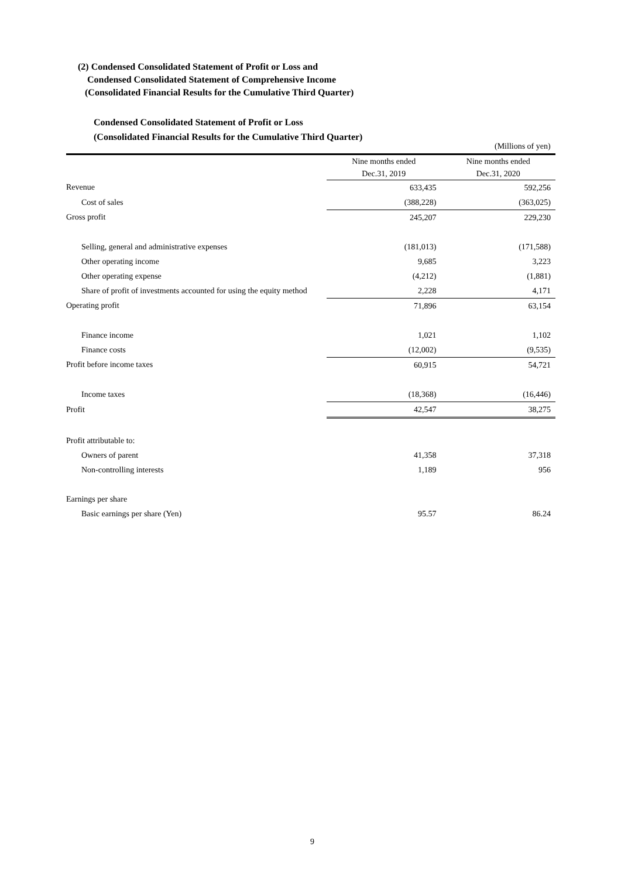(2) Condensed Consolidated Statement of Profit or Loss and
Condensed Consolidated Statement of Comprehensive Income
(Consolidated Financial Results for the Cumulative Third Quarter)
Condensed Consolidated Statement of Profit or Loss
(Consolidated Financial Results for the Cumulative Third Quarter)
(Millions of yen)
| | Nine months ended Dec.31, 2019 | Nine months ended Dec.31, 2020 |
| --- | --- | --- |
| Revenue | 633,435 | 592,256 |
| Cost of sales | (388,228) | (363,025) |
| Gross profit | 245,207 | 229,230 |
| Selling, general and administrative expenses | (181,013) | (171,588) |
| Other operating income | 9,685 | 3,223 |
| Other operating expense | (4,212) | (1,881) |
| Share of profit of investments accounted for using the equity method | 2,228 | 4,171 |
| Operating profit | 71,896 | 63,154 |
| Finance income | 1,021 | 1,102 |
| Finance costs | (12,002) | (9,535) |
| Profit before income taxes | 60,915 | 54,721 |
| Income taxes | (18,368) | (16,446) |
| Profit | 42,547 | 38,275 |
| Profit attributable to: | | |
| Owners of parent | 41,358 | 37,318 |
| Non-controlling interests | 1,189 | 956 |
| Earnings per share | | |
| Basic earnings per share (Yen) | 95.57 | 86.24 |
9